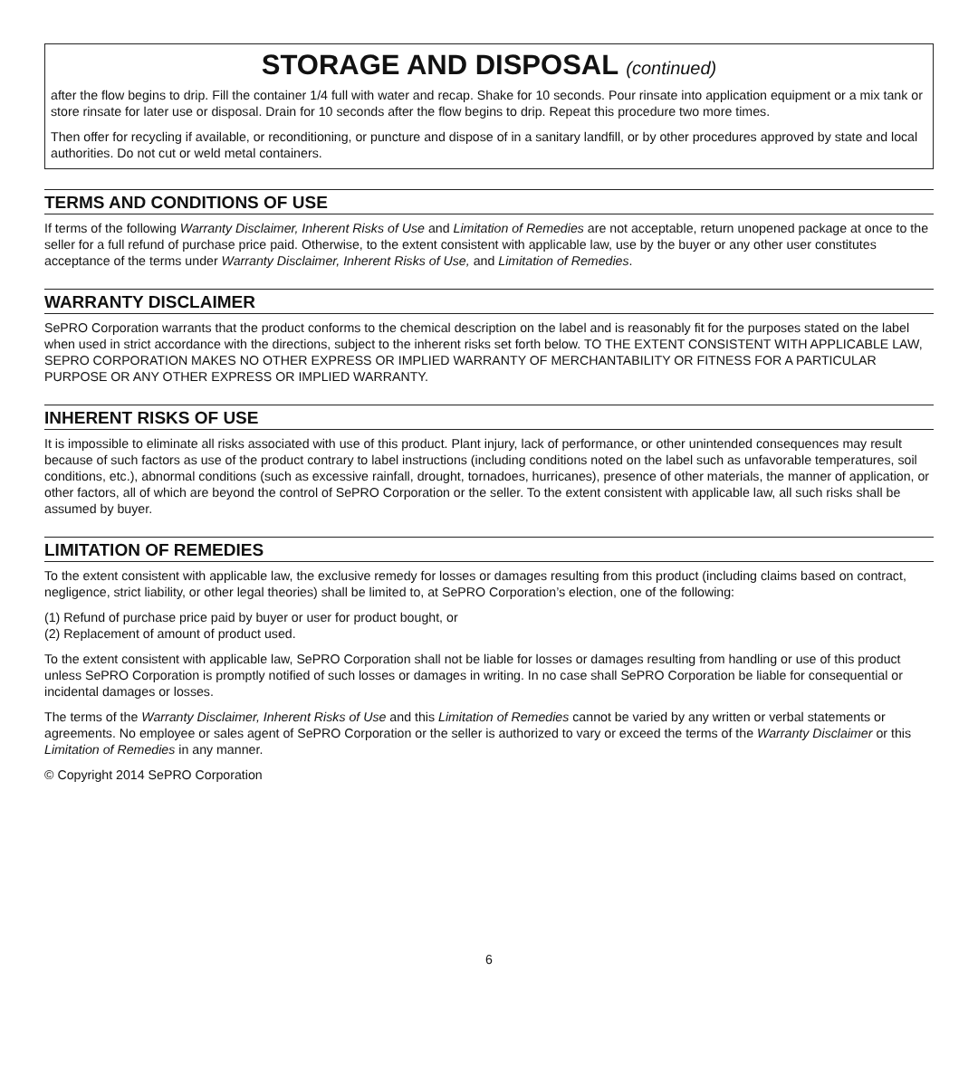STORAGE AND DISPOSAL (continued)
after the flow begins to drip. Fill the container 1/4 full with water and recap. Shake for 10 seconds. Pour rinsate into application equipment or a mix tank or store rinsate for later use or disposal. Drain for 10 seconds after the flow begins to drip. Repeat this procedure two more times.
Then offer for recycling if available, or reconditioning, or puncture and dispose of in a sanitary landfill, or by other procedures approved by state and local authorities. Do not cut or weld metal containers.
TERMS AND CONDITIONS OF USE
If terms of the following Warranty Disclaimer, Inherent Risks of Use and Limitation of Remedies are not acceptable, return unopened package at once to the seller for a full refund of purchase price paid. Otherwise, to the extent consistent with applicable law, use by the buyer or any other user constitutes acceptance of the terms under Warranty Disclaimer, Inherent Risks of Use, and Limitation of Remedies.
WARRANTY DISCLAIMER
SePRO Corporation warrants that the product conforms to the chemical description on the label and is reasonably fit for the purposes stated on the label when used in strict accordance with the directions, subject to the inherent risks set forth below. TO THE EXTENT CONSISTENT WITH APPLICABLE LAW, SEPRO CORPORATION MAKES NO OTHER EXPRESS OR IMPLIED WARRANTY OF MERCHANTABILITY OR FITNESS FOR A PARTICULAR PURPOSE OR ANY OTHER EXPRESS OR IMPLIED WARRANTY.
INHERENT RISKS OF USE
It is impossible to eliminate all risks associated with use of this product. Plant injury, lack of performance, or other unintended consequences may result because of such factors as use of the product contrary to label instructions (including conditions noted on the label such as unfavorable temperatures, soil conditions, etc.), abnormal conditions (such as excessive rainfall, drought, tornadoes, hurricanes), presence of other materials, the manner of application, or other factors, all of which are beyond the control of SePRO Corporation or the seller. To the extent consistent with applicable law, all such risks shall be assumed by buyer.
LIMITATION OF REMEDIES
To the extent consistent with applicable law, the exclusive remedy for losses or damages resulting from this product (including claims based on contract, negligence, strict liability, or other legal theories) shall be limited to, at SePRO Corporation’s election, one of the following:
(1) Refund of purchase price paid by buyer or user for product bought, or
(2) Replacement of amount of product used.
To the extent consistent with applicable law, SePRO Corporation shall not be liable for losses or damages resulting from handling or use of this product unless SePRO Corporation is promptly notified of such losses or damages in writing. In no case shall SePRO Corporation be liable for consequential or incidental damages or losses.
The terms of the Warranty Disclaimer, Inherent Risks of Use and this Limitation of Remedies cannot be varied by any written or verbal statements or agreements. No employee or sales agent of SePRO Corporation or the seller is authorized to vary or exceed the terms of the Warranty Disclaimer or this Limitation of Remedies in any manner.
© Copyright 2014 SePRO Corporation
6